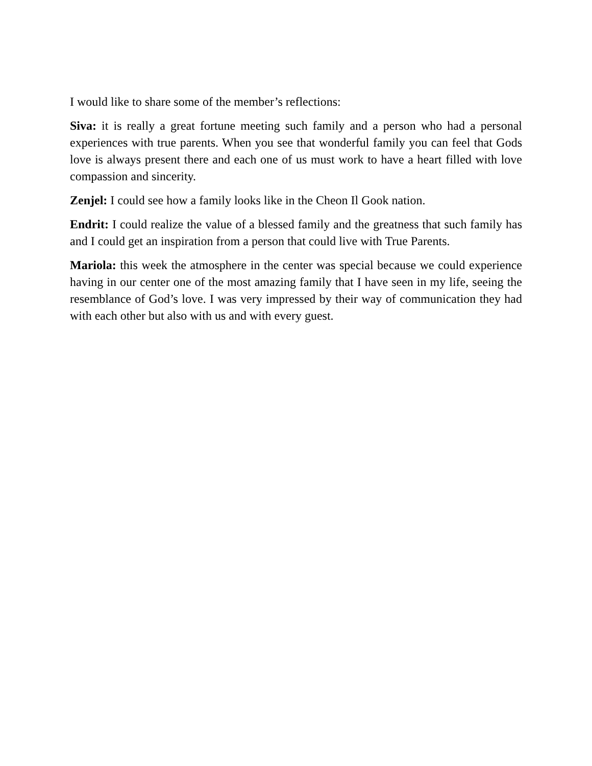I would like to share some of the member’s reflections:
Siva: it is really a great fortune meeting such family and a person who had a personal experiences with true parents. When you see that wonderful family you can feel that Gods love is always present there and each one of us must work to have a heart filled with love compassion and sincerity.
Zenjel: I could see how a family looks like in the Cheon Il Gook nation.
Endrit: I could realize the value of a blessed family and the greatness that such family has and I could get an inspiration from a person that could live with True Parents.
Mariola: this week the atmosphere in the center was special because we could experience having in our center one of the most amazing family that I have seen in my life, seeing the resemblance of God’s love. I was very impressed by their way of communication they had with each other but also with us and with every guest.